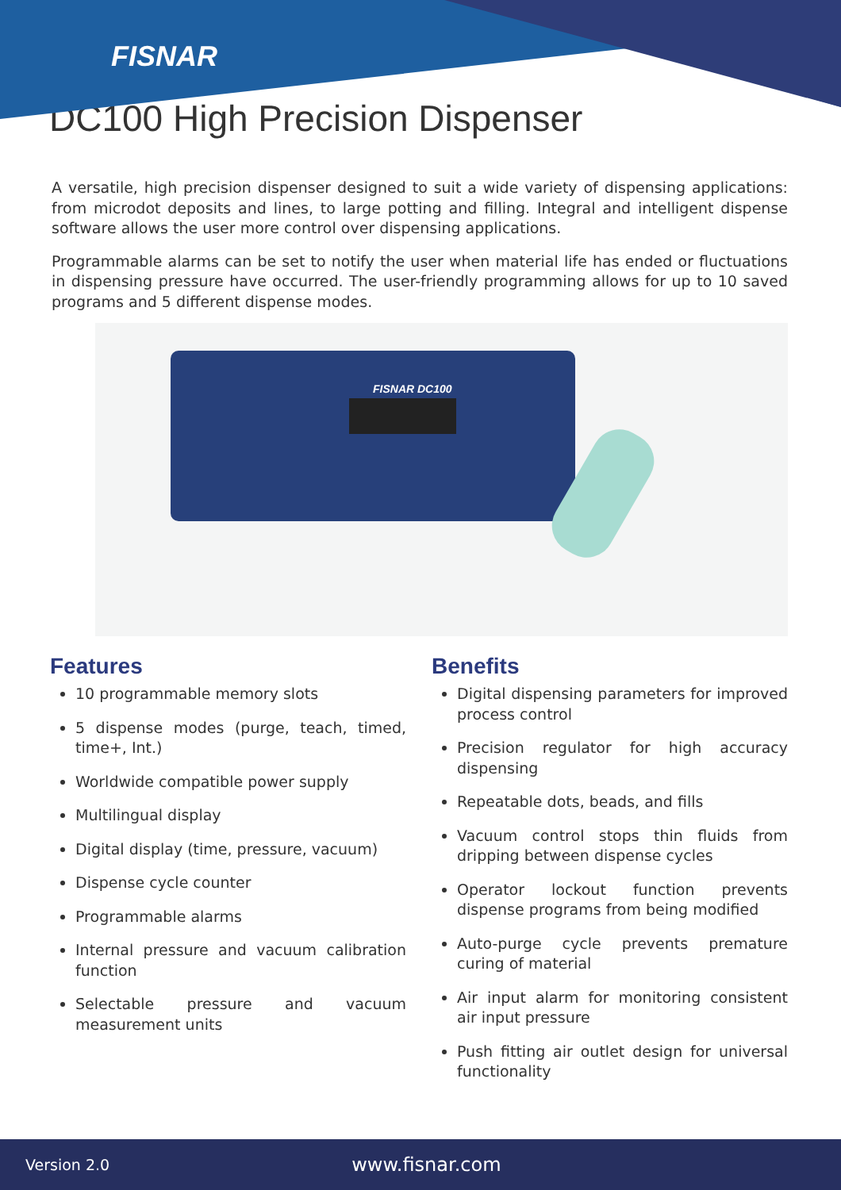FISNAR
DC100 High Precision Dispenser
A versatile, high precision dispenser designed to suit a wide variety of dispensing applications: from microdot deposits and lines, to large potting and filling. Integral and intelligent dispense software allows the user more control over dispensing applications.
Programmable alarms can be set to notify the user when material life has ended or fluctuations in dispensing pressure have occurred. The user-friendly programming allows for up to 10 saved programs and 5 different dispense modes.
FISNAR DC100
Features
10 programmable memory slots
5 dispense modes (purge, teach, timed, time+, Int.)
Worldwide compatible power supply
Multilingual display
Digital display (time, pressure, vacuum)
Dispense cycle counter
Programmable alarms
Internal pressure and vacuum calibration function
Selectable pressure and vacuum measurement units
Benefits
Digital dispensing parameters for improved process control
Precision regulator for high accuracy dispensing
Repeatable dots, beads, and fills
Vacuum control stops thin fluids from dripping between dispense cycles
Operator lockout function prevents dispense programs from being modified
Auto-purge cycle prevents premature curing of material
Air input alarm for monitoring consistent air input pressure
Push fitting air outlet design for universal functionality
Version 2.0 www.fisnar.com